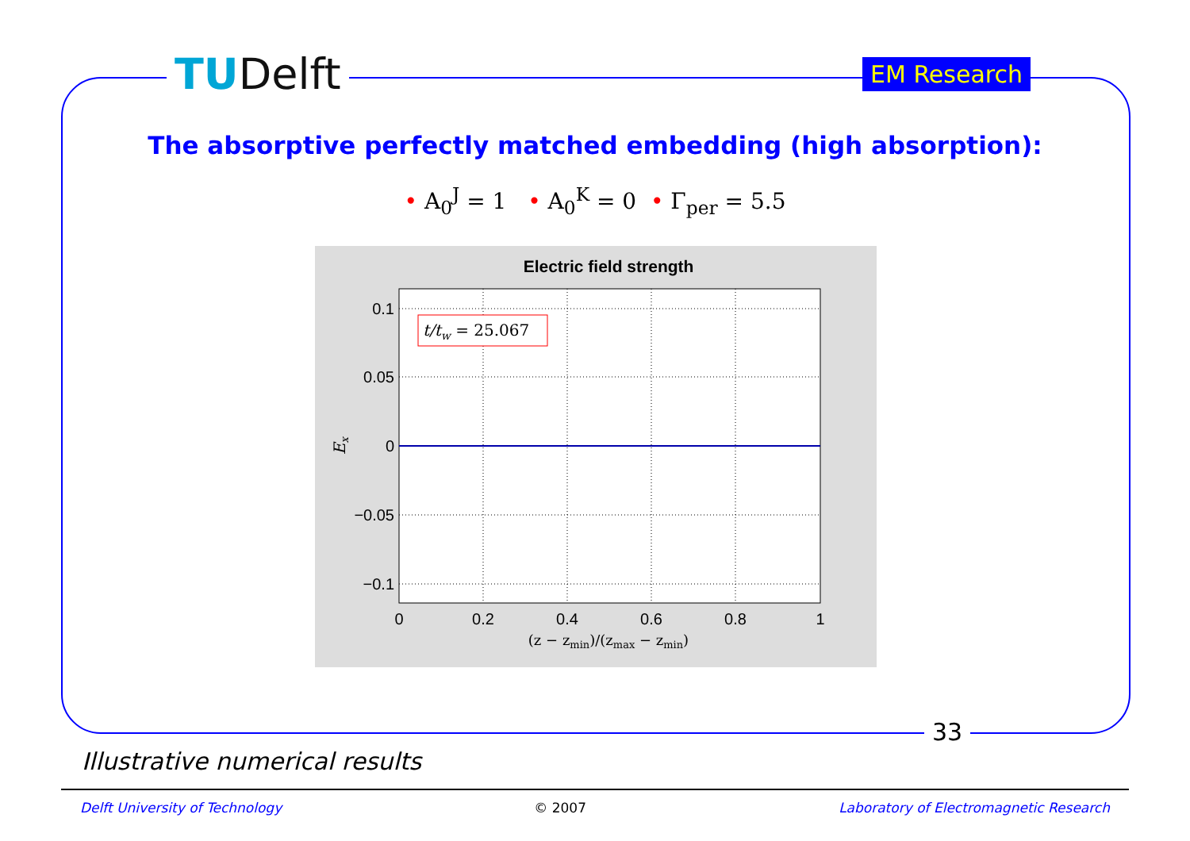TUDelft EM Research
The absorptive perfectly matched embedding (high absorption):
• A<sub>0</sub><sup>J</sup> = 1 • A<sub>0</sub><sup>K</sup> = 0 • Γ<sub>per</sub> = 5.5
Electric field strength
t/tw = 25.067
0.1
0.05
0
−0.05
−0.1
0
0.2
0.4
0.6
0.8
1
(z − zmin)/(zmax − zmin)
Ex
33
Illustrative numerical results
Delft University of Technology © 2007 Laboratory of Electromagnetic Research